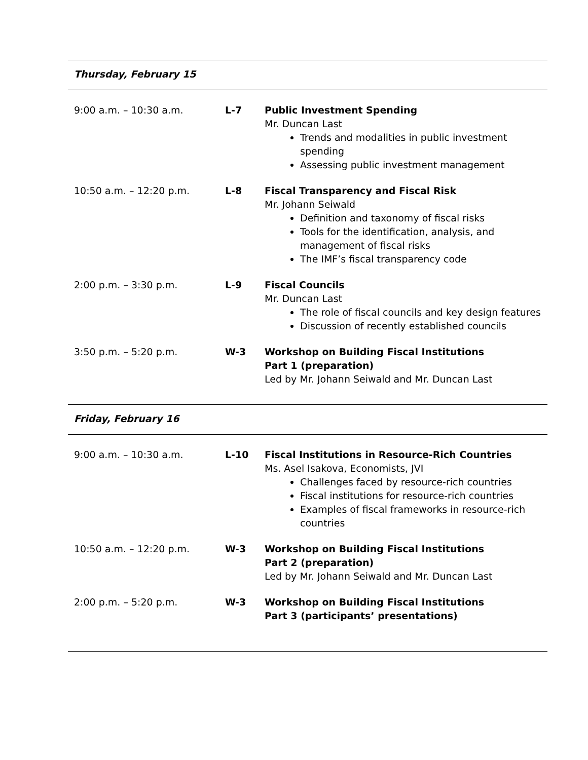Thursday, February 15
| 9:00 a.m. – 10:30 a.m. | L-7 | Public Investment Spending Mr. Duncan Last Trends and modalities in public investment spending Assessing public investment management |
| 10:50 a.m. – 12:20 p.m. | L-8 | Fiscal Transparency and Fiscal Risk Mr. Johann Seiwald Definition and taxonomy of fiscal risks Tools for the identification, analysis, and management of fiscal risks The IMF’s fiscal transparency code |
| 2:00 p.m. – 3:30 p.m. | L-9 | Fiscal Councils Mr. Duncan Last The role of fiscal councils and key design features Discussion of recently established councils |
| 3:50 p.m. – 5:20 p.m. | W-3 | Workshop on Building Fiscal Institutions Part 1 (preparation) Led by Mr. Johann Seiwald and Mr. Duncan Last |
Friday, February 16
| 9:00 a.m. – 10:30 a.m. | L-10 | Fiscal Institutions in Resource-Rich Countries Ms. Asel Isakova, Economists, JVI Challenges faced by resource-rich countries Fiscal institutions for resource-rich countries Examples of fiscal frameworks in resource-rich countries |
| 10:50 a.m. – 12:20 p.m. | W-3 | Workshop on Building Fiscal Institutions Part 2 (preparation) Led by Mr. Johann Seiwald and Mr. Duncan Last |
| 2:00 p.m. – 5:20 p.m. | W-3 | Workshop on Building Fiscal Institutions Part 3 (participants’ presentations) |